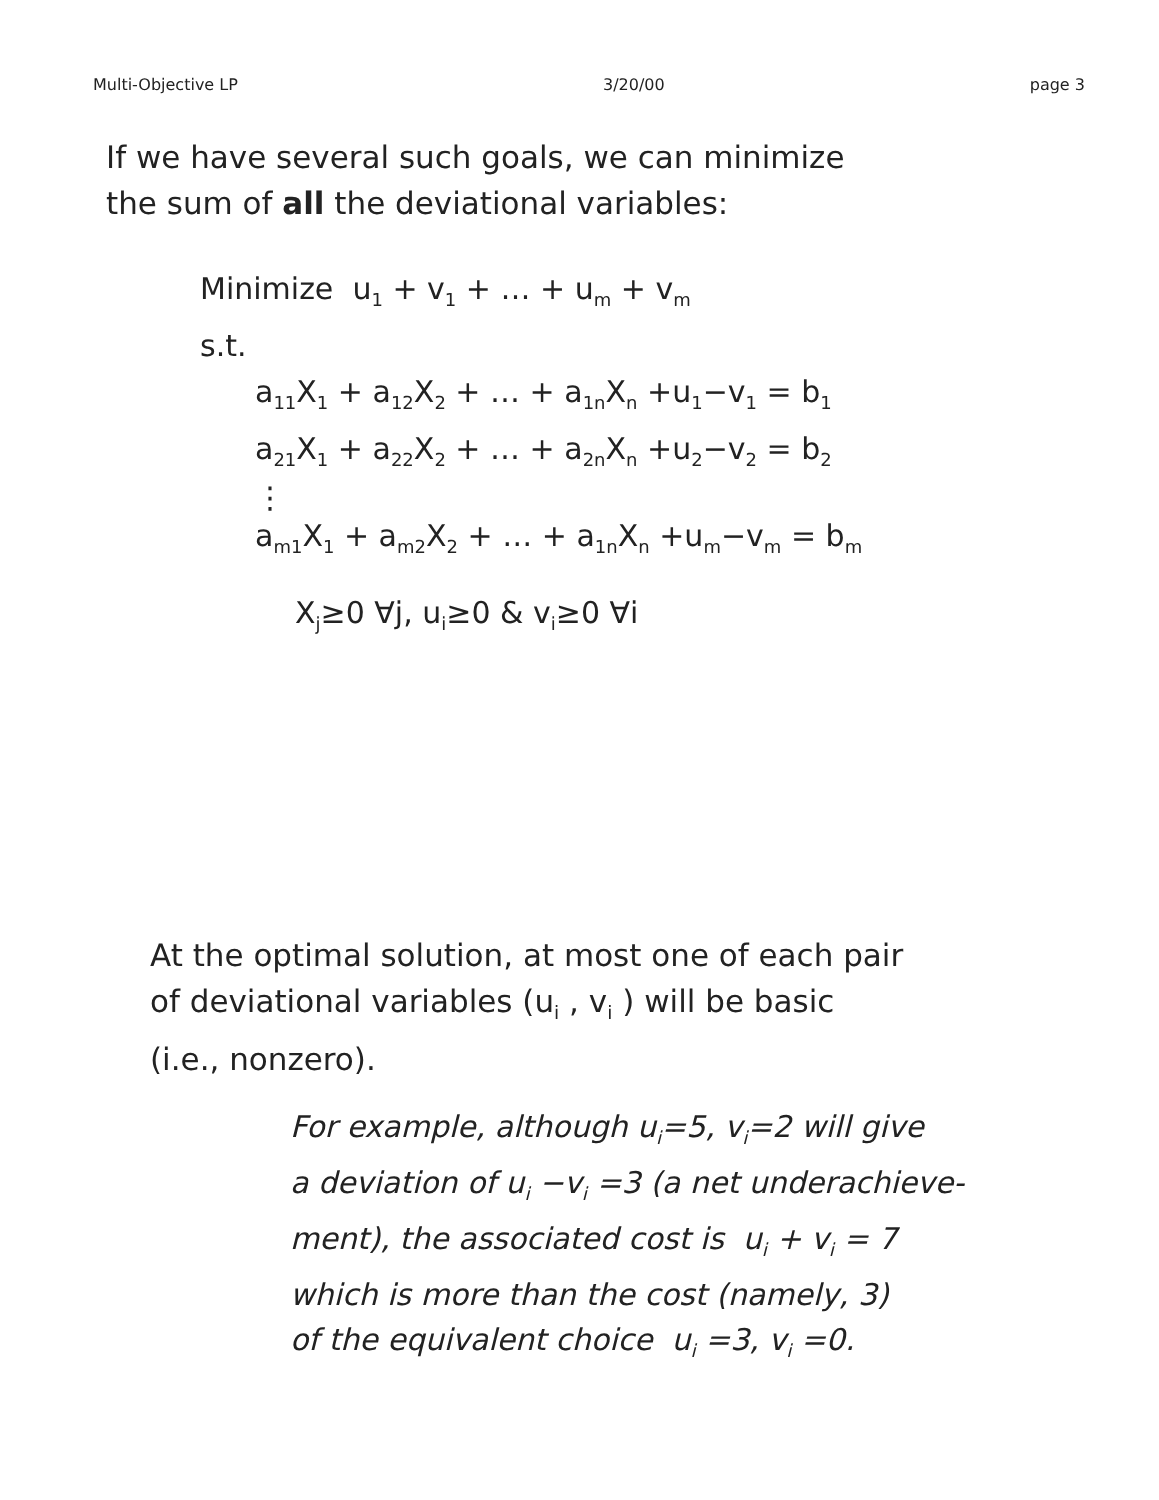Multi-Objective LP 3/20/00 page 3
If we have several such goals, we can minimize
the sum of all the deviational variables:
Minimize u<sub>1</sub> + v<sub>1</sub> + … + u<sub>m</sub> + v<sub>m</sub>
s.t.
a<sub>11</sub>X<sub>1</sub> + a<sub>12</sub>X<sub>2</sub> + … + a<sub>1n</sub>X<sub>n</sub> +u<sub>1</sub>−v<sub>1</sub> = b<sub>1</sub>
a<sub>21</sub>X<sub>1</sub> + a<sub>22</sub>X<sub>2</sub> + … + a<sub>2n</sub>X<sub>n</sub> +u<sub>2</sub>−v<sub>2</sub> = b<sub>2</sub>
⋮
a<sub>m1</sub>X<sub>1</sub> + a<sub>m2</sub>X<sub>2</sub> + … + a<sub>1n</sub>X<sub>n</sub> +u<sub>m</sub>−v<sub>m</sub> = b<sub>m</sub>
X<sub>j</sub>≥0 ∀j, u<sub>i</sub>≥0 & v<sub>i</sub>≥0 ∀i
At the optimal solution, at most one of each pair
of deviational variables (u<sub>i</sub> , v<sub>i</sub> ) will be basic
(i.e., nonzero).
For example, although u<sub>i</sub>=5, v<sub>i</sub>=2 will give
a deviation of u<sub>i</sub> −v<sub>i</sub> =3 (a net underachieve-
ment), the associated cost is u<sub>i</sub> + v<sub>i</sub> = 7
which is more than the cost (namely, 3)
of the equivalent choice u<sub>i</sub> =3, v<sub>i</sub> =0.